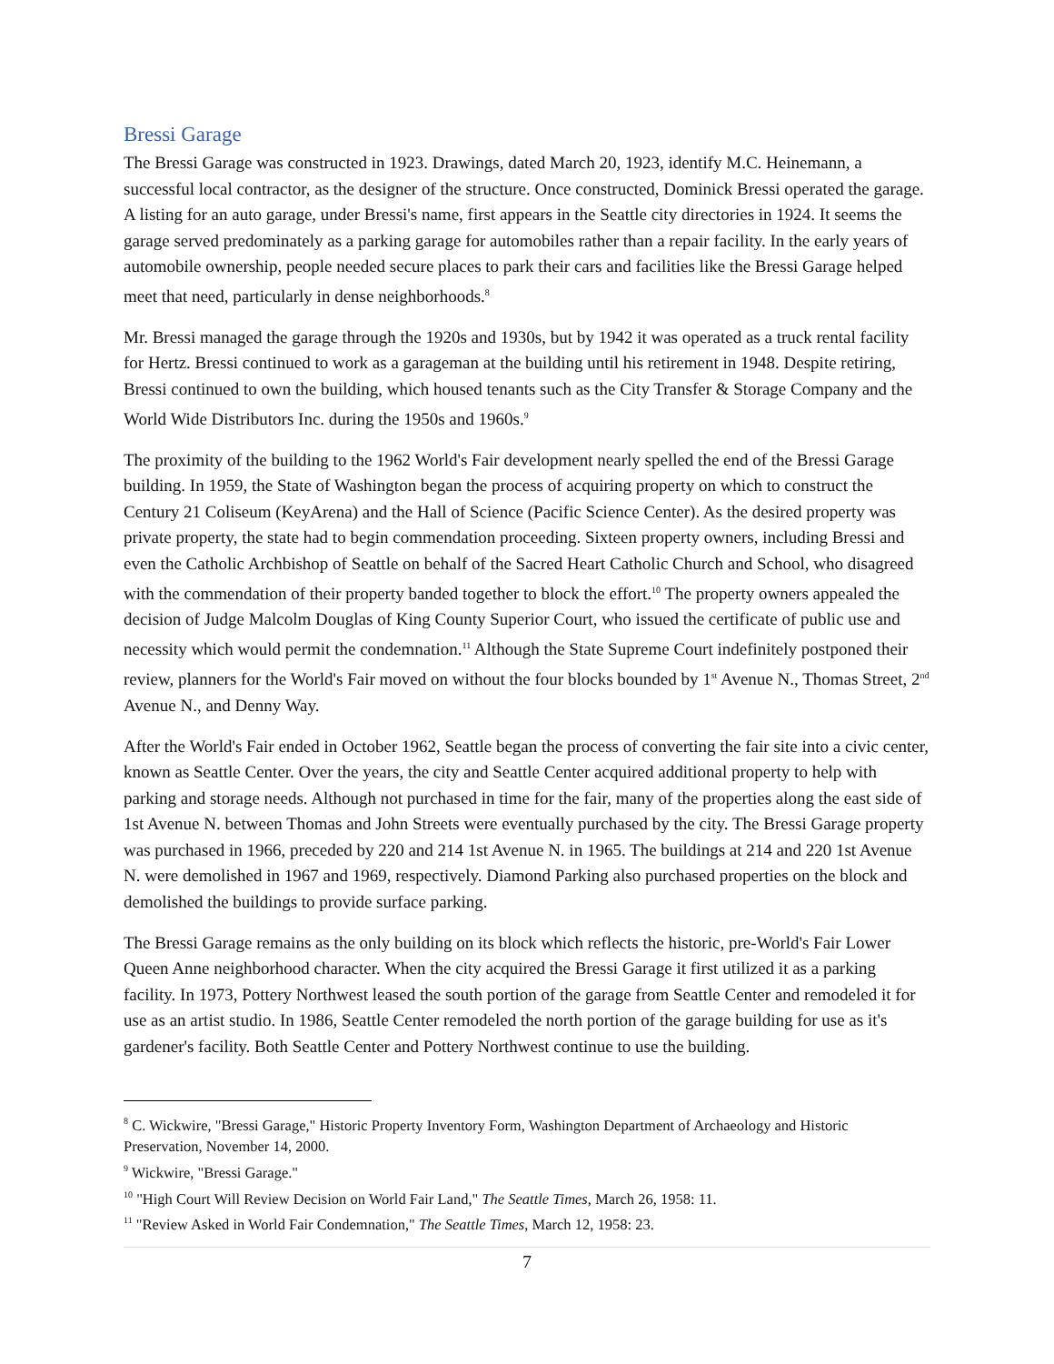Bressi Garage
The Bressi Garage was constructed in 1923. Drawings, dated March 20, 1923, identify M.C. Heinemann, a successful local contractor, as the designer of the structure. Once constructed, Dominick Bressi operated the garage. A listing for an auto garage, under Bressi's name, first appears in the Seattle city directories in 1924. It seems the garage served predominately as a parking garage for automobiles rather than a repair facility. In the early years of automobile ownership, people needed secure places to park their cars and facilities like the Bressi Garage helped meet that need, particularly in dense neighborhoods.<sup>8</sup>
Mr. Bressi managed the garage through the 1920s and 1930s, but by 1942 it was operated as a truck rental facility for Hertz. Bressi continued to work as a garageman at the building until his retirement in 1948. Despite retiring, Bressi continued to own the building, which housed tenants such as the City Transfer & Storage Company and the World Wide Distributors Inc. during the 1950s and 1960s.<sup>9</sup>
The proximity of the building to the 1962 World's Fair development nearly spelled the end of the Bressi Garage building. In 1959, the State of Washington began the process of acquiring property on which to construct the Century 21 Coliseum (KeyArena) and the Hall of Science (Pacific Science Center). As the desired property was private property, the state had to begin commendation proceeding. Sixteen property owners, including Bressi and even the Catholic Archbishop of Seattle on behalf of the Sacred Heart Catholic Church and School, who disagreed with the commendation of their property banded together to block the effort.<sup>10</sup> The property owners appealed the decision of Judge Malcolm Douglas of King County Superior Court, who issued the certificate of public use and necessity which would permit the condemnation.<sup>11</sup> Although the State Supreme Court indefinitely postponed their review, planners for the World's Fair moved on without the four blocks bounded by 1<sup>st</sup> Avenue N., Thomas Street, 2<sup>nd</sup> Avenue N., and Denny Way.
After the World's Fair ended in October 1962, Seattle began the process of converting the fair site into a civic center, known as Seattle Center. Over the years, the city and Seattle Center acquired additional property to help with parking and storage needs. Although not purchased in time for the fair, many of the properties along the east side of 1st Avenue N. between Thomas and John Streets were eventually purchased by the city. The Bressi Garage property was purchased in 1966, preceded by 220 and 214 1st Avenue N. in 1965. The buildings at 214 and 220 1st Avenue N. were demolished in 1967 and 1969, respectively. Diamond Parking also purchased properties on the block and demolished the buildings to provide surface parking.
The Bressi Garage remains as the only building on its block which reflects the historic, pre-World's Fair Lower Queen Anne neighborhood character. When the city acquired the Bressi Garage it first utilized it as a parking facility. In 1973, Pottery Northwest leased the south portion of the garage from Seattle Center and remodeled it for use as an artist studio. In 1986, Seattle Center remodeled the north portion of the garage building for use as it's gardener's facility. Both Seattle Center and Pottery Northwest continue to use the building.
<sup>8</sup> C. Wickwire, "Bressi Garage," Historic Property Inventory Form, Washington Department of Archaeology and Historic Preservation, November 14, 2000.
<sup>9</sup> Wickwire, "Bressi Garage."
<sup>10</sup> "High Court Will Review Decision on World Fair Land," The Seattle Times, March 26, 1958: 11.
<sup>11</sup> "Review Asked in World Fair Condemnation," The Seattle Times, March 12, 1958: 23.
7